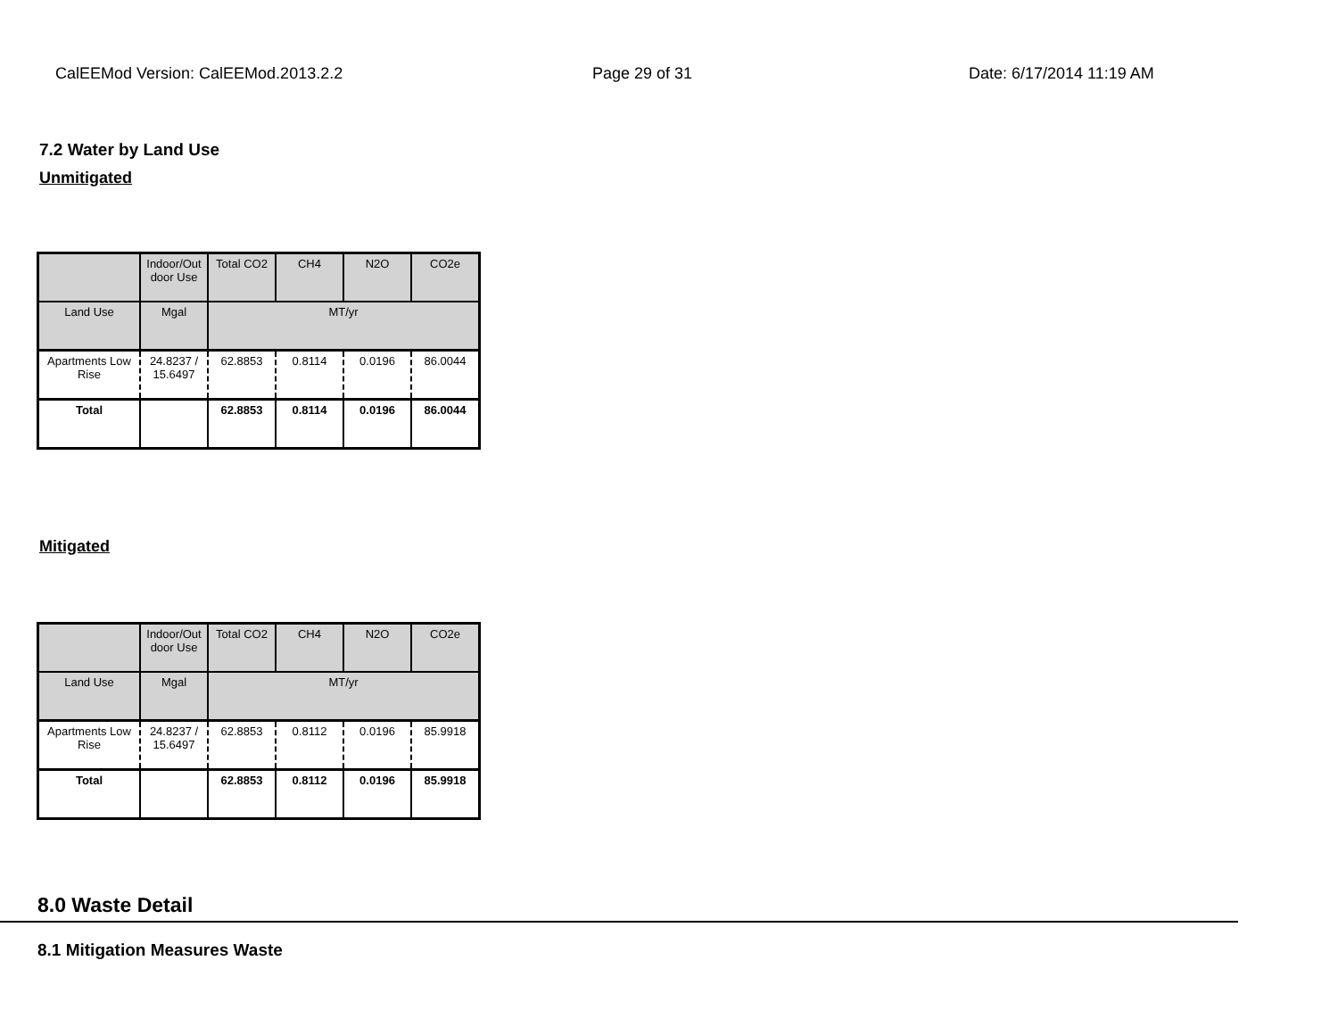CalEEMod Version: CalEEMod.2013.2.2 Page 29 of 31 Date: 6/17/2014 11:19 AM
7.2 Water by Land Use
Unmitigated
| | Indoor/Out door Use | Total CO2 | CH4 | N2O | CO2e |
| --- | --- | --- | --- | --- | --- |
| Land Use | Mgal | MT/yr | | | |
| Apartments Low Rise | 24.8237 / 15.6497 | 62.8853 | 0.8114 | 0.0196 | 86.0044 |
| Total | | 62.8853 | 0.8114 | 0.0196 | 86.0044 |
Mitigated
| | Indoor/Out door Use | Total CO2 | CH4 | N2O | CO2e |
| --- | --- | --- | --- | --- | --- |
| Land Use | Mgal | MT/yr | | | |
| Apartments Low Rise | 24.8237 / 15.6497 | 62.8853 | 0.8112 | 0.0196 | 85.9918 |
| Total | | 62.8853 | 0.8112 | 0.0196 | 85.9918 |
8.0 Waste Detail
8.1 Mitigation Measures Waste